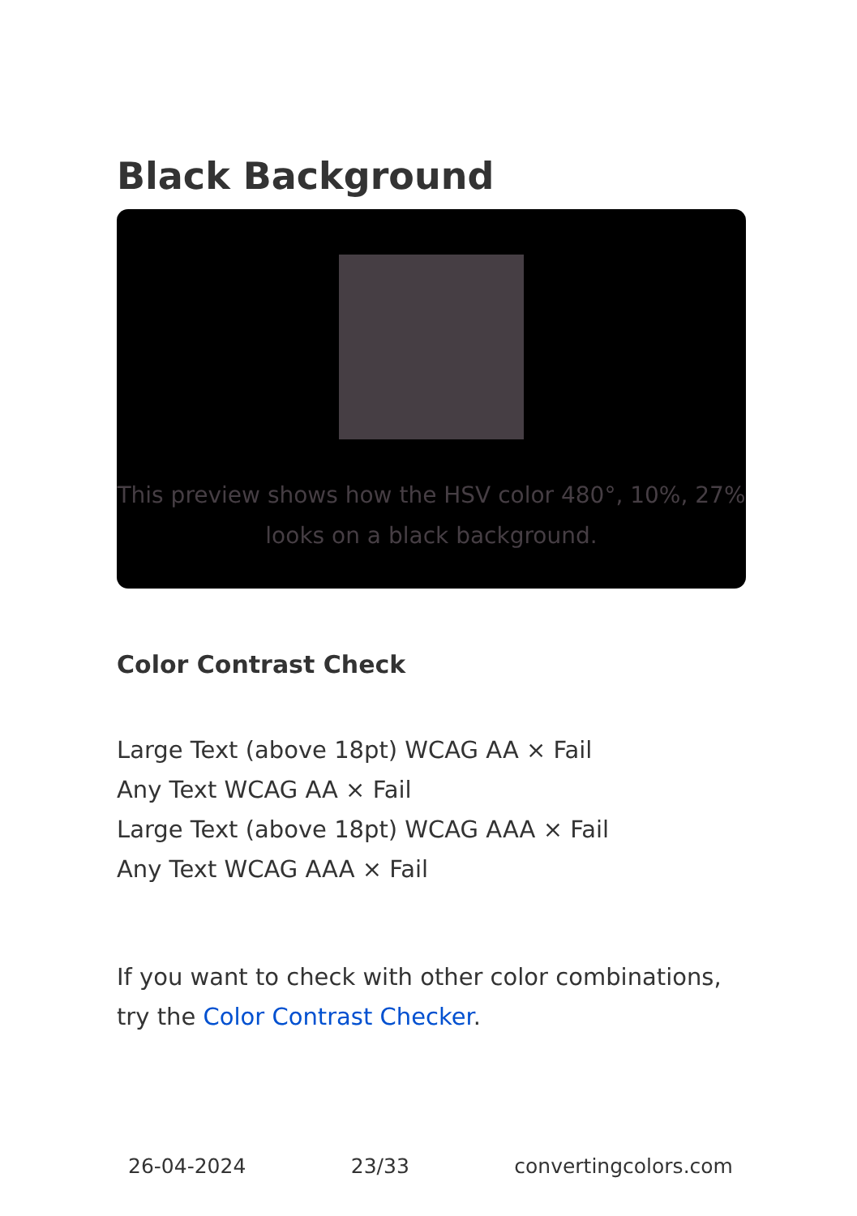Black Background
This preview shows how the HSV color 480°, 10%, 27% looks on a black background.
Color Contrast Check
Large Text (above 18pt) WCAG AA × Fail
Any Text WCAG AA × Fail
Large Text (above 18pt) WCAG AAA × Fail
Any Text WCAG AAA × Fail
If you want to check with other color combinations, try the Color Contrast Checker.
26-04-2024 23/33 convertingcolors.com